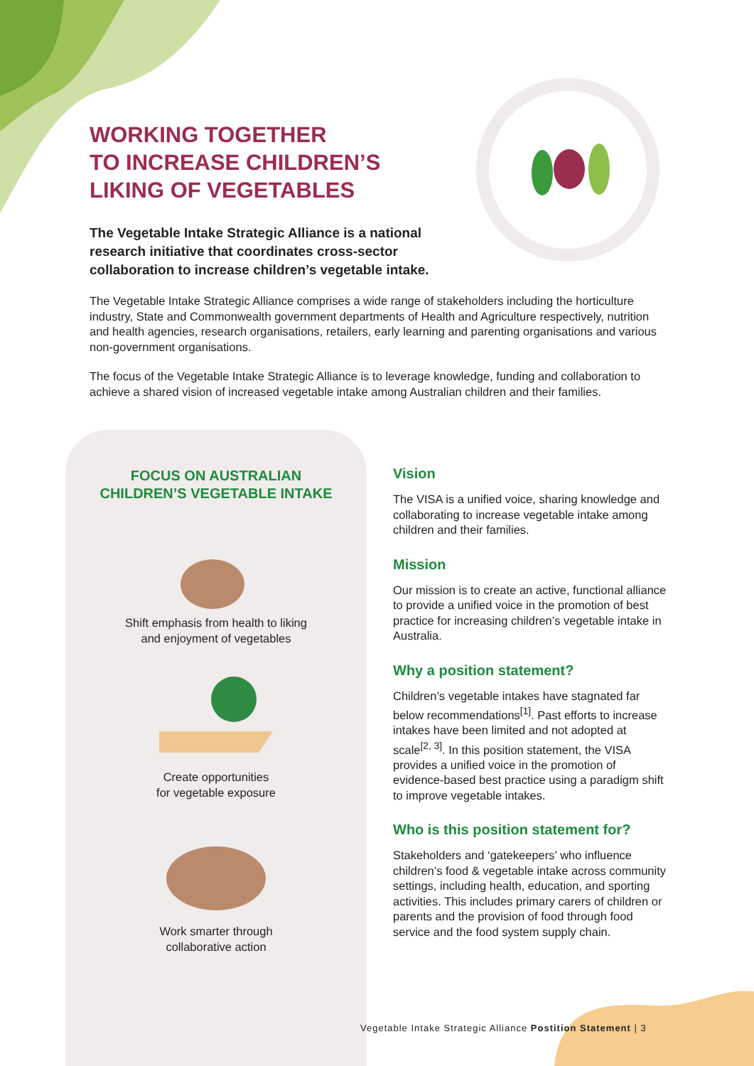WORKING TOGETHER
TO INCREASE CHILDREN’S
LIKING OF VEGETABLES
The Vegetable Intake Strategic Alliance is a national research initiative that coordinates cross-sector collaboration to increase children’s vegetable intake.
The Vegetable Intake Strategic Alliance comprises a wide range of stakeholders including the horticulture industry, State and Commonwealth government departments of Health and Agriculture respectively, nutrition and health agencies, research organisations, retailers, early learning and parenting organisations and various non-government organisations.
The focus of the Vegetable Intake Strategic Alliance is to leverage knowledge, funding and collaboration to achieve a shared vision of increased vegetable intake among Australian children and their families.
FOCUS ON AUSTRALIAN
CHILDREN’S VEGETABLE INTAKE
Shift emphasis from health to liking
and enjoyment of vegetables
Create opportunities
for vegetable exposure
Work smarter through
collaborative action
Vision
The VISA is a unified voice, sharing knowledge and collaborating to increase vegetable intake among children and their families.
Mission
Our mission is to create an active, functional alliance to provide a unified voice in the promotion of best practice for increasing children’s vegetable intake in Australia.
Why a position statement?
Children’s vegetable intakes have stagnated far below recommendations<sup>[1]</sup>. Past efforts to increase intakes have been limited and not adopted at scale<sup>[2, 3]</sup>. In this position statement, the VISA provides a unified voice in the promotion of evidence-based best practice using a paradigm shift to improve vegetable intakes.
Who is this position statement for?
Stakeholders and ‘gatekeepers’ who influence children’s food & vegetable intake across community settings, including health, education, and sporting activities. This includes primary carers of children or parents and the provision of food through food service and the food system supply chain.
Vegetable Intake Strategic Alliance Postition Statement | 3